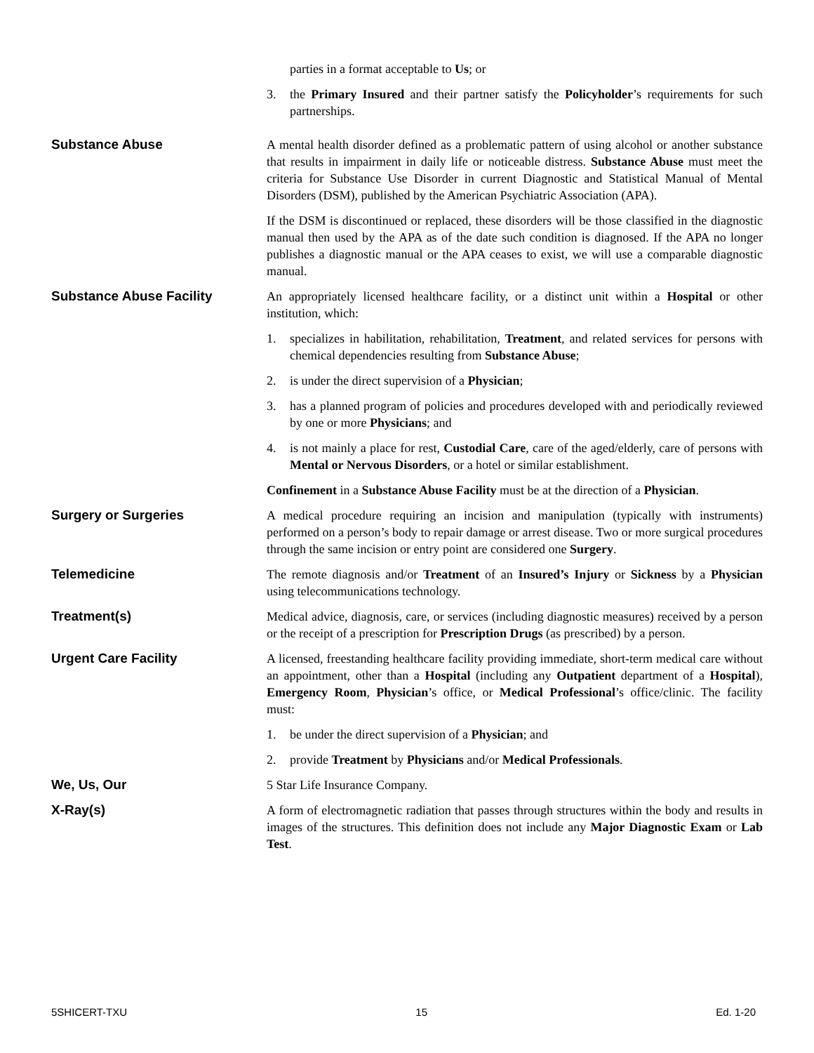parties in a format acceptable to Us; or
3. the Primary Insured and their partner satisfy the Policyholder’s requirements for such partnerships.
Substance Abuse A mental health disorder defined as a problematic pattern of using alcohol or another substance that results in impairment in daily life or noticeable distress. Substance Abuse must meet the criteria for Substance Use Disorder in current Diagnostic and Statistical Manual of Mental Disorders (DSM), published by the American Psychiatric Association (APA).
If the DSM is discontinued or replaced, these disorders will be those classified in the diagnostic manual then used by the APA as of the date such condition is diagnosed. If the APA no longer publishes a diagnostic manual or the APA ceases to exist, we will use a comparable diagnostic manual.
Substance Abuse Facility An appropriately licensed healthcare facility, or a distinct unit within a Hospital or other institution, which:
1. specializes in habilitation, rehabilitation, Treatment, and related services for persons with chemical dependencies resulting from Substance Abuse;
2. is under the direct supervision of a Physician;
3. has a planned program of policies and procedures developed with and periodically reviewed by one or more Physicians; and
4. is not mainly a place for rest, Custodial Care, care of the aged/elderly, care of persons with Mental or Nervous Disorders, or a hotel or similar establishment.
Confinement in a Substance Abuse Facility must be at the direction of a Physician.
Surgery or Surgeries A medical procedure requiring an incision and manipulation (typically with instruments) performed on a person’s body to repair damage or arrest disease. Two or more surgical procedures through the same incision or entry point are considered one Surgery.
Telemedicine The remote diagnosis and/or Treatment of an Insured’s Injury or Sickness by a Physician using telecommunications technology.
Treatment(s) Medical advice, diagnosis, care, or services (including diagnostic measures) received by a person or the receipt of a prescription for Prescription Drugs (as prescribed) by a person.
Urgent Care Facility A licensed, freestanding healthcare facility providing immediate, short-term medical care without an appointment, other than a Hospital (including any Outpatient department of a Hospital), Emergency Room, Physician’s office, or Medical Professional’s office/clinic. The facility must:
1. be under the direct supervision of a Physician; and
2. provide Treatment by Physicians and/or Medical Professionals.
We, Us, Our 5 Star Life Insurance Company.
X-Ray(s) A form of electromagnetic radiation that passes through structures within the body and results in images of the structures. This definition does not include any Major Diagnostic Exam or Lab Test.
5SHICERT-TXU 15 Ed. 1-20